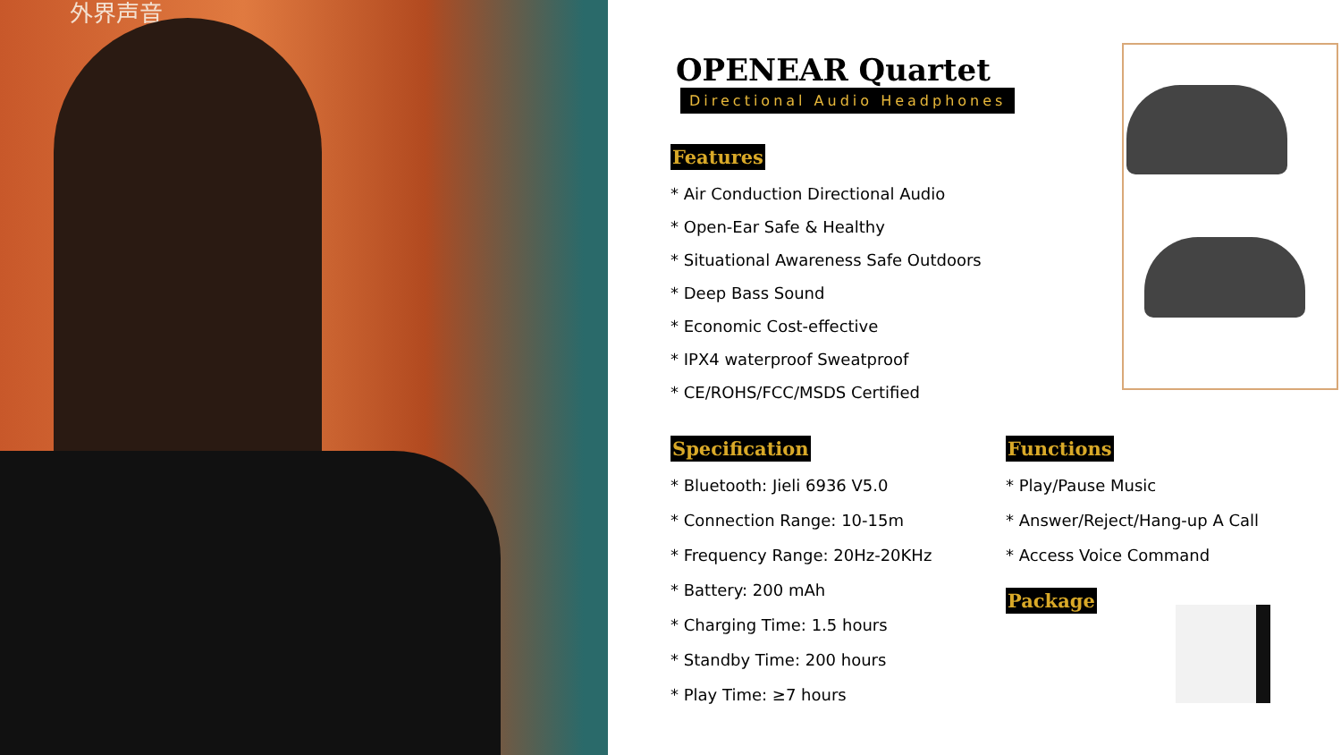外界声音
OPENEAR Quartet
Directional Audio Headphones
Features
* Air Conduction Directional Audio
* Open-Ear Safe & Healthy
* Situational Awareness Safe Outdoors
* Deep Bass Sound
* Economic Cost-effective
* IPX4 waterproof Sweatproof
* CE/ROHS/FCC/MSDS Certified
Specification
* Bluetooth: Jieli 6936 V5.0
* Connection Range: 10-15m
* Frequency Range: 20Hz-20KHz
* Battery: 200 mAh
* Charging Time: 1.5 hours
* Standby Time: 200 hours
* Play Time: ≥7 hours
Functions
* Play/Pause Music
* Answer/Reject/Hang-up A Call
* Access Voice Command
Package